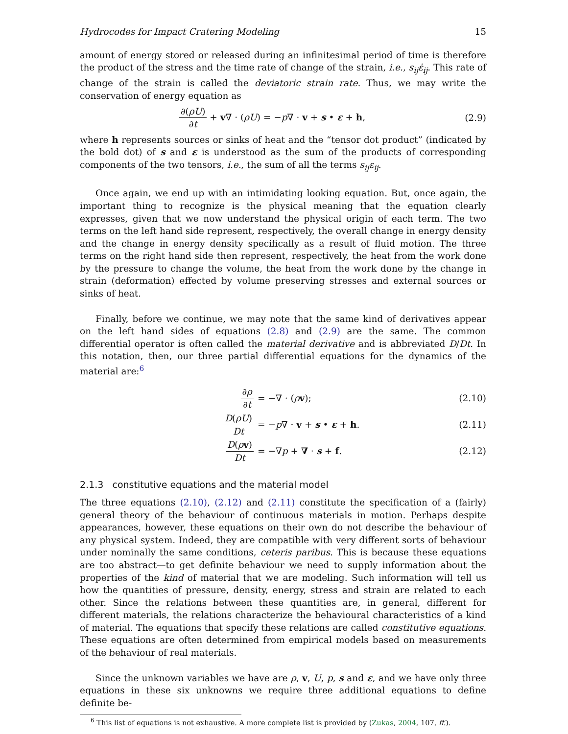Hydrocodes for Impact Cratering Modeling 15
amount of energy stored or released during an infinitesimal period of time is therefore the product of the stress and the time rate of change of the strain, i.e., s<sub>ij</sub>ε̇<sub>ij</sub>. This rate of change of the strain is called the deviatoric strain rate. Thus, we may write the conservation of energy equation as
∂(ρU) ∂t + v∇ · (ρU) = −p∇ · v + s • ε + h,
(2.9)
where h represents sources or sinks of heat and the “tensor dot product” (indicated by the bold dot) of s and ε is understood as the sum of the products of corresponding components of the two tensors, i.e., the sum of all the terms s<sub>ij</sub>ε<sub>ij</sub>.
Once again, we end up with an intimidating looking equation. But, once again, the important thing to recognize is the physical meaning that the equation clearly expresses, given that we now understand the physical origin of each term. The two terms on the left hand side represent, respectively, the overall change in energy density and the change in energy density specifically as a result of fluid motion. The three terms on the right hand side then represent, respectively, the heat from the work done by the pressure to change the volume, the heat from the work done by the change in strain (deformation) effected by volume preserving stresses and external sources or sinks of heat.
Finally, before we continue, we may note that the same kind of derivatives appear on the left hand sides of equations (2.8) and (2.9) are the same. The common differential operator is often called the material derivative and is abbreviated D/Dt. In this notation, then, our three partial differential equations for the dynamics of the material are:<sup>6</sup>
∂ρ ∂t = −∇ · (ρv); (2.10)
D(ρU) Dt = −p∇ · v + s • ε + h. (2.11)
D(ρv) Dt = −∇p + ∇ · s + f. (2.12)
2.1.3 constitutive equations and the material model
The three equations (2.10), (2.12) and (2.11) constitute the specification of a (fairly) general theory of the behaviour of continuous materials in motion. Perhaps despite appearances, however, these equations on their own do not describe the behaviour of any physical system. Indeed, they are compatible with very different sorts of behaviour under nominally the same conditions, ceteris paribus. This is because these equations are too abstract—to get definite behaviour we need to supply information about the properties of the kind of material that we are modeling. Such information will tell us how the quantities of pressure, density, energy, stress and strain are related to each other. Since the relations between these quantities are, in general, different for different materials, the relations characterize the behavioural characteristics of a kind of material. The equations that specify these relations are called constitutive equations. These equations are often determined from empirical models based on measurements of the behaviour of real materials.
Since the unknown variables we have are ρ, v, U, p, s and ε, and we have only three equations in these six unknowns we require three additional equations to define definite be-
<sup>6</sup> This list of equations is not exhaustive. A more complete list is provided by (Zukas, 2004, 107, ff.).